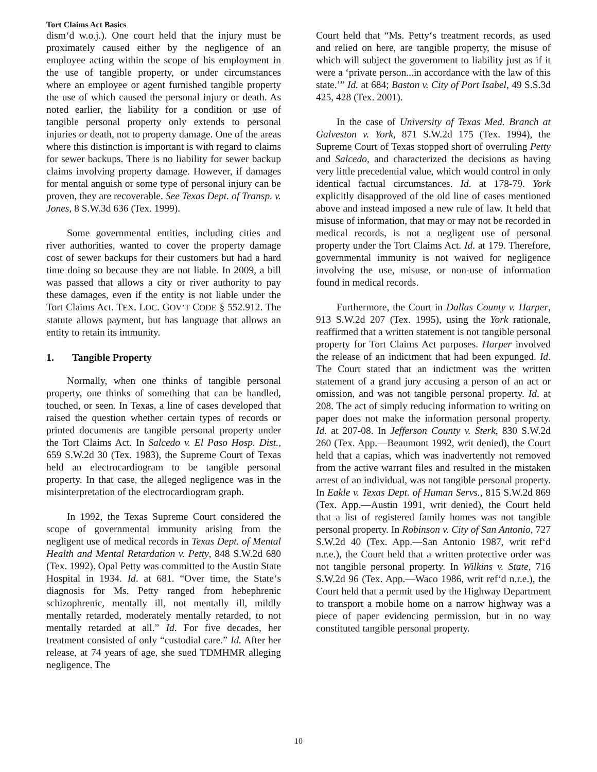Tort Claims Act Basics
dism‘d w.o.j.). One court held that the injury must be proximately caused either by the negligence of an employee acting within the scope of his employment in the use of tangible property, or under circumstances where an employee or agent furnished tangible property the use of which caused the personal injury or death. As noted earlier, the liability for a condition or use of tangible personal property only extends to personal injuries or death, not to property damage. One of the areas where this distinction is important is with regard to claims for sewer backups. There is no liability for sewer backup claims involving property damage. However, if damages for mental anguish or some type of personal injury can be proven, they are recoverable. See Texas Dept. of Transp. v. Jones, 8 S.W.3d 636 (Tex. 1999).
Some governmental entities, including cities and river authorities, wanted to cover the property damage cost of sewer backups for their customers but had a hard time doing so because they are not liable. In 2009, a bill was passed that allows a city or river authority to pay these damages, even if the entity is not liable under the Tort Claims Act. TEX. LOC. GOV’T CODE § 552.912. The statute allows payment, but has language that allows an entity to retain its immunity.
1. Tangible Property
Normally, when one thinks of tangible personal property, one thinks of something that can be handled, touched, or seen. In Texas, a line of cases developed that raised the question whether certain types of records or printed documents are tangible personal property under the Tort Claims Act. In Salcedo v. El Paso Hosp. Dist., 659 S.W.2d 30 (Tex. 1983), the Supreme Court of Texas held an electrocardiogram to be tangible personal property. In that case, the alleged negligence was in the misinterpretation of the electrocardiogram graph.
In 1992, the Texas Supreme Court considered the scope of governmental immunity arising from the negligent use of medical records in Texas Dept. of Mental Health and Mental Retardation v. Petty, 848 S.W.2d 680 (Tex. 1992). Opal Petty was committed to the Austin State Hospital in 1934. Id. at 681. “Over time, the State‘s diagnosis for Ms. Petty ranged from hebephrenic schizophrenic, mentally ill, not mentally ill, mildly mentally retarded, moderately mentally retarded, to not mentally retarded at all.” Id. For five decades, her treatment consisted of only “custodial care.” Id. After her release, at 74 years of age, she sued TDMHMR alleging negligence. The
Court held that “Ms. Petty‘s treatment records, as used and relied on here, are tangible property, the misuse of which will subject the government to liability just as if it were a ‘private person...in accordance with the law of this state.’” Id. at 684; Baston v. City of Port Isabel, 49 S.S.3d 425, 428 (Tex. 2001).
In the case of University of Texas Med. Branch at Galveston v. York, 871 S.W.2d 175 (Tex. 1994), the Supreme Court of Texas stopped short of overruling Petty and Salcedo, and characterized the decisions as having very little precedential value, which would control in only identical factual circumstances. Id. at 178-79. York explicitly disapproved of the old line of cases mentioned above and instead imposed a new rule of law. It held that misuse of information, that may or may not be recorded in medical records, is not a negligent use of personal property under the Tort Claims Act. Id. at 179. Therefore, governmental immunity is not waived for negligence involving the use, misuse, or non-use of information found in medical records.
Furthermore, the Court in Dallas County v. Harper, 913 S.W.2d 207 (Tex. 1995), using the York rationale, reaffirmed that a written statement is not tangible personal property for Tort Claims Act purposes. Harper involved the release of an indictment that had been expunged. Id. The Court stated that an indictment was the written statement of a grand jury accusing a person of an act or omission, and was not tangible personal property. Id. at 208. The act of simply reducing information to writing on paper does not make the information personal property. Id. at 207-08. In Jefferson County v. Sterk, 830 S.W.2d 260 (Tex. App.—Beaumont 1992, writ denied), the Court held that a capias, which was inadvertently not removed from the active warrant files and resulted in the mistaken arrest of an individual, was not tangible personal property. In Eakle v. Texas Dept. of Human Servs., 815 S.W.2d 869 (Tex. App.—Austin 1991, writ denied), the Court held that a list of registered family homes was not tangible personal property. In Robinson v. City of San Antonio, 727 S.W.2d 40 (Tex. App.—San Antonio 1987, writ ref‘d n.r.e.), the Court held that a written protective order was not tangible personal property. In Wilkins v. State, 716 S.W.2d 96 (Tex. App.—Waco 1986, writ ref‘d n.r.e.), the Court held that a permit used by the Highway Department to transport a mobile home on a narrow highway was a piece of paper evidencing permission, but in no way constituted tangible personal property.
10